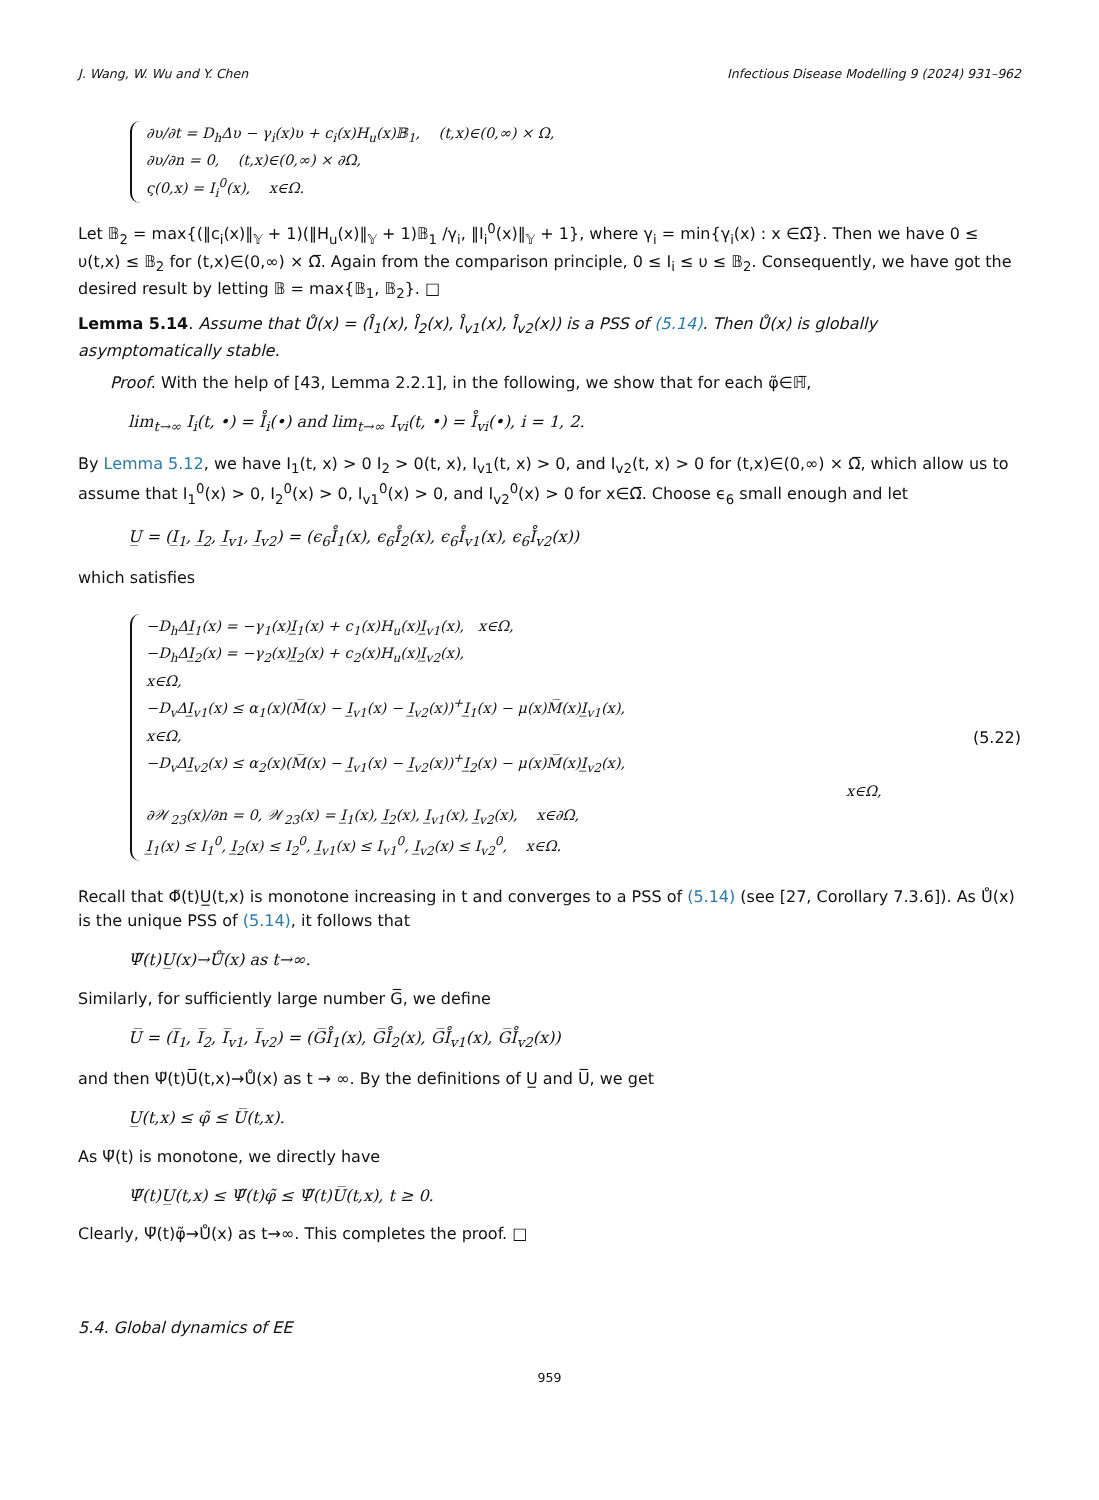J. Wang, W. Wu and Y. Chen Infectious Disease Modelling 9 (2024) 931–962
∂υ/∂t = D<sub>h</sub>Δυ − γ<sub>i</sub>(x)υ + c<sub>i</sub>(x)H<sub>u</sub>(x)𝔹<sub>1</sub>, (t,x)∈(0,∞) × Ω,
∂υ/∂n = 0, (t,x)∈(0,∞) × ∂Ω,
ς(0,x) = I<sub>i</sub><sup>0</sup>(x), x∈Ω.
Let 𝔹<sub>2</sub> = max{(‖c<sub>i</sub>(x)‖<sub>𝕐</sub> + 1)(‖H<sub>u</sub>(x)‖<sub>𝕐</sub> + 1)𝔹<sub>1</sub> /γ<sub>i</sub>, ‖I<sub>i</sub><sup>0</sup>(x)‖<sub>𝕐</sub> + 1}, where γ<sub>i</sub> = min{γ<sub>i</sub>(x) : x ∈Ω̅}. Then we have 0 ≤ υ(t,x) ≤ 𝔹<sub>2</sub> for (t,x)∈(0,∞) × Ω̅. Again from the comparison principle, 0 ≤ I<sub>i</sub> ≤ υ ≤ 𝔹<sub>2</sub>. Consequently, we have got the desired result by letting 𝔹 = max{𝔹<sub>1</sub>, 𝔹<sub>2</sub>}. □
Lemma 5.14. Assume that Ů(x) = (I̊<sub>1</sub>(x), I̊<sub>2</sub>(x), I̊<sub>v1</sub>(x), I̊<sub>v2</sub>(x)) is a PSS of (5.14). Then Ů(x) is globally asymptomatically stable.
Proof. With the help of [43, Lemma 2.2.1], in the following, we show that for each φ̃∈ℍ̅,
lim<sub>t→∞</sub> I<sub>i</sub>(t, •) = I̊<sub>i</sub>(•) and lim<sub>t→∞</sub> I<sub>vi</sub>(t, •) = I̊<sub>vi</sub>(•), i = 1, 2.
By Lemma 5.12, we have I<sub>1</sub>(t, x) > 0 I<sub>2</sub> > 0(t, x), I<sub>v1</sub>(t, x) > 0, and I<sub>v2</sub>(t, x) > 0 for (t,x)∈(0,∞) × Ω̅, which allow us to assume that I<sub>1</sub><sup>0</sup>(x) > 0, I<sub>2</sub><sup>0</sup>(x) > 0, I<sub>v1</sub><sup>0</sup>(x) > 0, and I<sub>v2</sub><sup>0</sup>(x) > 0 for x∈Ω̅. Choose ϵ<sub>6</sub> small enough and let
U̲ = (I̲<sub>1</sub>, I̲<sub>2</sub>, I̲<sub>v1</sub>, I̲<sub>v2</sub>) = (ϵ<sub>6</sub>I̊<sub>1</sub>(x), ϵ<sub>6</sub>I̊<sub>2</sub>(x), ϵ<sub>6</sub>I̊<sub>v1</sub>(x), ϵ<sub>6</sub>I̊<sub>v2</sub>(x))
which satisfies
−D<sub>h</sub>ΔI̲<sub>1</sub>(x) = −γ<sub>1</sub>(x)I̲<sub>1</sub>(x) + c<sub>1</sub>(x)H<sub>u</sub>(x)I̲<sub>v1</sub>(x), x∈Ω,
−D<sub>h</sub>ΔI̲<sub>2</sub>(x) = −γ<sub>2</sub>(x)I̲<sub>2</sub>(x) + c<sub>2</sub>(x)H<sub>u</sub>(x)I̲<sub>v2</sub>(x),
x∈Ω,
−D<sub>v</sub>ΔI̲<sub>v1</sub>(x) ≤ α<sub>1</sub>(x)(M̅(x) − I̲<sub>v1</sub>(x) − I̲<sub>v2</sub>(x))<sup>+</sup>I̲<sub>1</sub>(x) − μ(x)M̅(x)I̲<sub>v1</sub>(x),
x∈Ω,
−D<sub>v</sub>ΔI̲<sub>v2</sub>(x) ≤ α<sub>2</sub>(x)(M̅(x) − I̲<sub>v1</sub>(x) − I̲<sub>v2</sub>(x))<sup>+</sup>I̲<sub>2</sub>(x) − μ(x)M̅(x)I̲<sub>v2</sub>(x),
x∈Ω,
∂𝒲<sub>23</sub>(x)/∂n = 0, 𝒲<sub>23</sub>(x) = I̲<sub>1</sub>(x), I̲<sub>2</sub>(x), I̲<sub>v1</sub>(x), I̲<sub>v2</sub>(x), x∈∂Ω,
I̲<sub>1</sub>(x) ≤ I<sub>1</sub><sup>0</sup>, I̲<sub>2</sub>(x) ≤ I<sub>2</sub><sup>0</sup>, I̲<sub>v1</sub>(x) ≤ I<sub>v1</sub><sup>0</sup>, I̲<sub>v2</sub>(x) ≤ I<sub>v2</sub><sup>0</sup>, x∈Ω.
(5.22)
Recall that Φ̃(t)U̲(t,x) is monotone increasing in t and converges to a PSS of (5.14) (see [27, Corollary 7.3.6]). As Ů(x) is the unique PSS of (5.14), it follows that
Ψ̃(t)U̲(x)→Ů(x) as t→∞.
Similarly, for sufficiently large number G̅, we define
U̅ = (I̅<sub>1</sub>, I̅<sub>2</sub>, I̅<sub>v1</sub>, I̅<sub>v2</sub>) = (G̅I̊<sub>1</sub>(x), G̅I̊<sub>2</sub>(x), G̅I̊<sub>v1</sub>(x), G̅I̊<sub>v2</sub>(x))
and then Ψ̃(t)U̅(t,x)→Ů(x) as t → ∞. By the definitions of U̲ and U̅, we get
U̲(t,x) ≤ φ̃ ≤ U̅(t,x).
As Ψ̃(t) is monotone, we directly have
Ψ̃(t)U̲(t,x) ≤ Ψ̃(t)φ̃ ≤ Ψ̃(t)U̅(t,x), t ≥ 0.
Clearly, Ψ̃(t)φ̃→Ů(x) as t→∞. This completes the proof. □
5.4. Global dynamics of EE
959